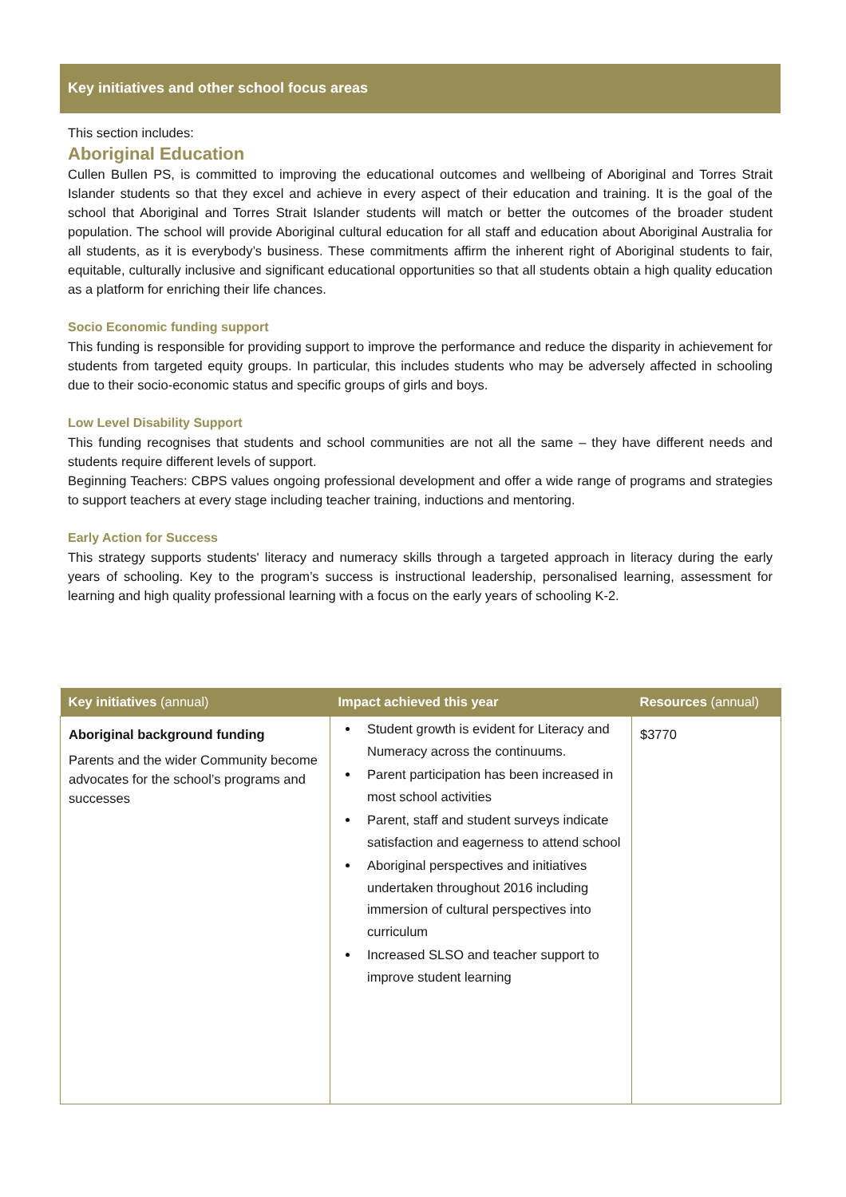Key initiatives and other school focus areas
This section includes:
Aboriginal Education
Cullen Bullen PS, is committed to improving the educational outcomes and wellbeing of Aboriginal and Torres Strait Islander students so that they excel and achieve in every aspect of their education and training. It is the goal of the school that Aboriginal and Torres Strait Islander students will match or better the outcomes of the broader student population. The school will provide Aboriginal cultural education for all staff and education about Aboriginal Australia for all students, as it is everybody’s business. These commitments affirm the inherent right of Aboriginal students to fair, equitable, culturally inclusive and significant educational opportunities so that all students obtain a high quality education as a platform for enriching their life chances.
Socio Economic funding support
This funding is responsible for providing support to improve the performance and reduce the disparity in achievement for students from targeted equity groups. In particular, this includes students who may be adversely affected in schooling due to their socio-economic status and specific groups of girls and boys.
Low Level Disability Support
This funding recognises that students and school communities are not all the same – they have different needs and students require different levels of support.
Beginning Teachers: CBPS values ongoing professional development and offer a wide range of programs and strategies to support teachers at every stage including teacher training, inductions and mentoring.
Early Action for Success
This strategy supports students' literacy and numeracy skills through a targeted approach in literacy during the early years of schooling. Key to the program’s success is instructional leadership, personalised learning, assessment for learning and high quality professional learning with a focus on the early years of schooling K-2.
| Key initiatives (annual) | Impact achieved this year | Resources (annual) |
| --- | --- | --- |
| Aboriginal background funding Parents and the wider Community become advocates for the school’s programs and successes | Student growth is evident for Literacy and Numeracy across the continuums. Parent participation has been increased in most school activities Parent, staff and student surveys indicate satisfaction and eagerness to attend school Aboriginal perspectives and initiatives undertaken throughout 2016 including immersion of cultural perspectives into curriculum Increased SLSO and teacher support to improve student learning | $3770 |